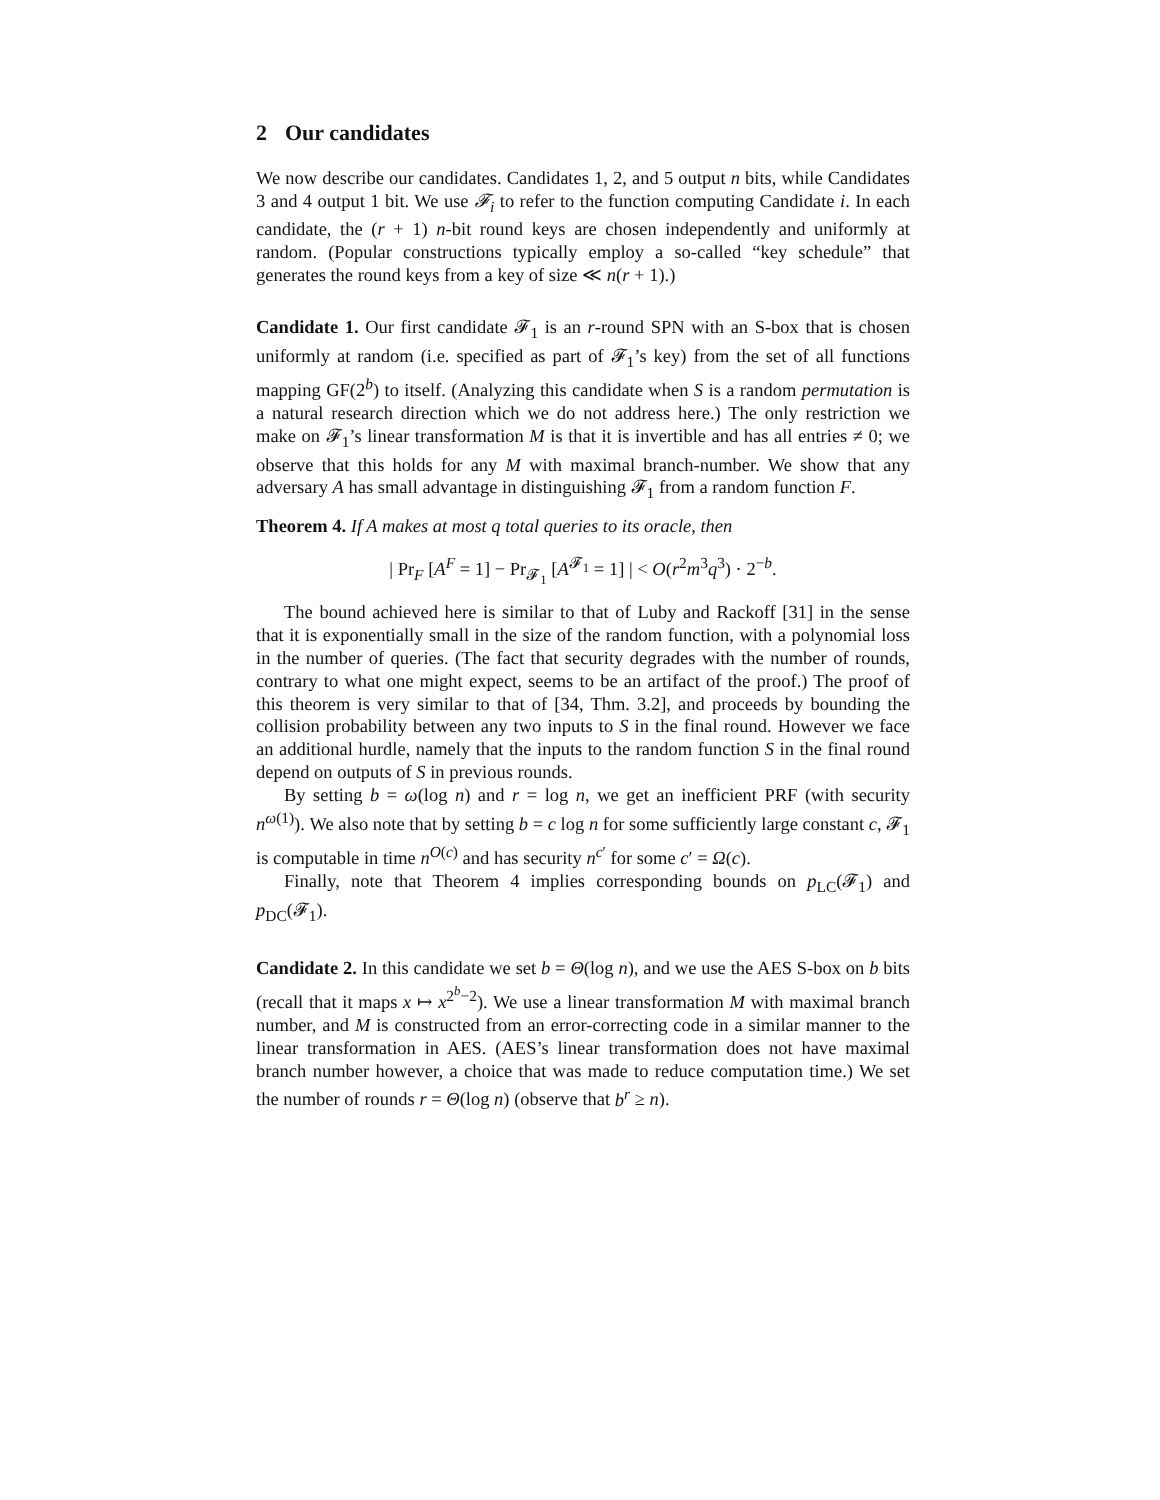2 Our candidates
We now describe our candidates. Candidates 1, 2, and 5 output n bits, while Candidates 3 and 4 output 1 bit. We use 𝓕<sub>i</sub> to refer to the function computing Candidate i. In each candidate, the (r + 1) n-bit round keys are chosen independently and uniformly at random. (Popular constructions typically employ a so-called “key schedule” that generates the round keys from a key of size ≪ n(r + 1).)
Candidate 1. Our first candidate 𝓕<sub>1</sub> is an r-round SPN with an S-box that is chosen uniformly at random (i.e. specified as part of 𝓕<sub>1</sub>’s key) from the set of all functions mapping GF(2<sup>b</sup>) to itself. (Analyzing this candidate when S is a random permutation is a natural research direction which we do not address here.) The only restriction we make on 𝓕<sub>1</sub>’s linear transformation M is that it is invertible and has all entries ≠ 0; we observe that this holds for any M with maximal branch-number. We show that any adversary A has small advantage in distinguishing 𝓕<sub>1</sub> from a random function F.
Theorem 4. If A makes at most q total queries to its oracle, then
| Pr<sub>F</sub> [A<sup>F</sup> = 1] − Pr<sub>𝓕<sub>1</sub></sub> [A<sup>𝓕<sub>1</sub></sup> = 1] | < O(r<sup>2</sup>m<sup>3</sup>q<sup>3</sup>) · 2<sup>−b</sup>.
The bound achieved here is similar to that of Luby and Rackoff [31] in the sense that it is exponentially small in the size of the random function, with a polynomial loss in the number of queries. (The fact that security degrades with the number of rounds, contrary to what one might expect, seems to be an artifact of the proof.) The proof of this theorem is very similar to that of [34, Thm. 3.2], and proceeds by bounding the collision probability between any two inputs to S in the final round. However we face an additional hurdle, namely that the inputs to the random function S in the final round depend on outputs of S in previous rounds.
By setting b = ω(log n) and r = log n, we get an inefficient PRF (with security n<sup>ω(1)</sup>). We also note that by setting b = c log n for some sufficiently large constant c, 𝓕<sub>1</sub> is computable in time n<sup>O(c)</sup> and has security n<sup>c′</sup> for some c′ = Ω(c).
Finally, note that Theorem 4 implies corresponding bounds on p<sub>LC</sub>(𝓕<sub>1</sub>) and p<sub>DC</sub>(𝓕<sub>1</sub>).
Candidate 2. In this candidate we set b = Θ(log n), and we use the AES S-box on b bits (recall that it maps x ↦ x<sup>2<sup>b</sup>−2</sup>). We use a linear transformation M with maximal branch number, and M is constructed from an error-correcting code in a similar manner to the linear transformation in AES. (AES’s linear transformation does not have maximal branch number however, a choice that was made to reduce computation time.) We set the number of rounds r = Θ(log n) (observe that b<sup>r</sup> ≥ n).